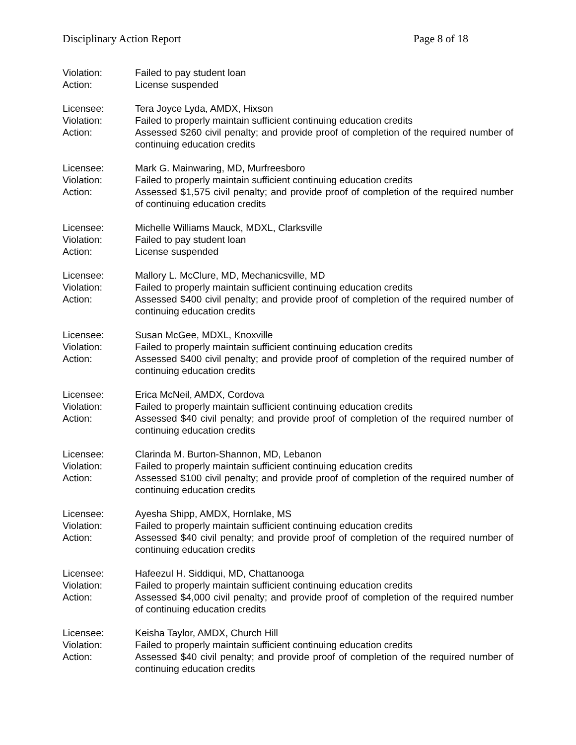Disciplinary Action Report Page 8 of 18
Violation: Failed to pay student loan
Action: License suspended
Licensee: Tera Joyce Lyda, AMDX, Hixson
Violation: Failed to properly maintain sufficient continuing education credits
Action: Assessed $260 civil penalty; and provide proof of completion of the required number of continuing education credits
Licensee: Mark G. Mainwaring, MD, Murfreesboro
Violation: Failed to properly maintain sufficient continuing education credits
Action: Assessed $1,575 civil penalty; and provide proof of completion of the required number of continuing education credits
Licensee: Michelle Williams Mauck, MDXL, Clarksville
Violation: Failed to pay student loan
Action: License suspended
Licensee: Mallory L. McClure, MD, Mechanicsville, MD
Violation: Failed to properly maintain sufficient continuing education credits
Action: Assessed $400 civil penalty; and provide proof of completion of the required number of continuing education credits
Licensee: Susan McGee, MDXL, Knoxville
Violation: Failed to properly maintain sufficient continuing education credits
Action: Assessed $400 civil penalty; and provide proof of completion of the required number of continuing education credits
Licensee: Erica McNeil, AMDX, Cordova
Violation: Failed to properly maintain sufficient continuing education credits
Action: Assessed $40 civil penalty; and provide proof of completion of the required number of continuing education credits
Licensee: Clarinda M. Burton-Shannon, MD, Lebanon
Violation: Failed to properly maintain sufficient continuing education credits
Action: Assessed $100 civil penalty; and provide proof of completion of the required number of continuing education credits
Licensee: Ayesha Shipp, AMDX, Hornlake, MS
Violation: Failed to properly maintain sufficient continuing education credits
Action: Assessed $40 civil penalty; and provide proof of completion of the required number of continuing education credits
Licensee: Hafeezul H. Siddiqui, MD, Chattanooga
Violation: Failed to properly maintain sufficient continuing education credits
Action: Assessed $4,000 civil penalty; and provide proof of completion of the required number of continuing education credits
Licensee: Keisha Taylor, AMDX, Church Hill
Violation: Failed to properly maintain sufficient continuing education credits
Action: Assessed $40 civil penalty; and provide proof of completion of the required number of continuing education credits